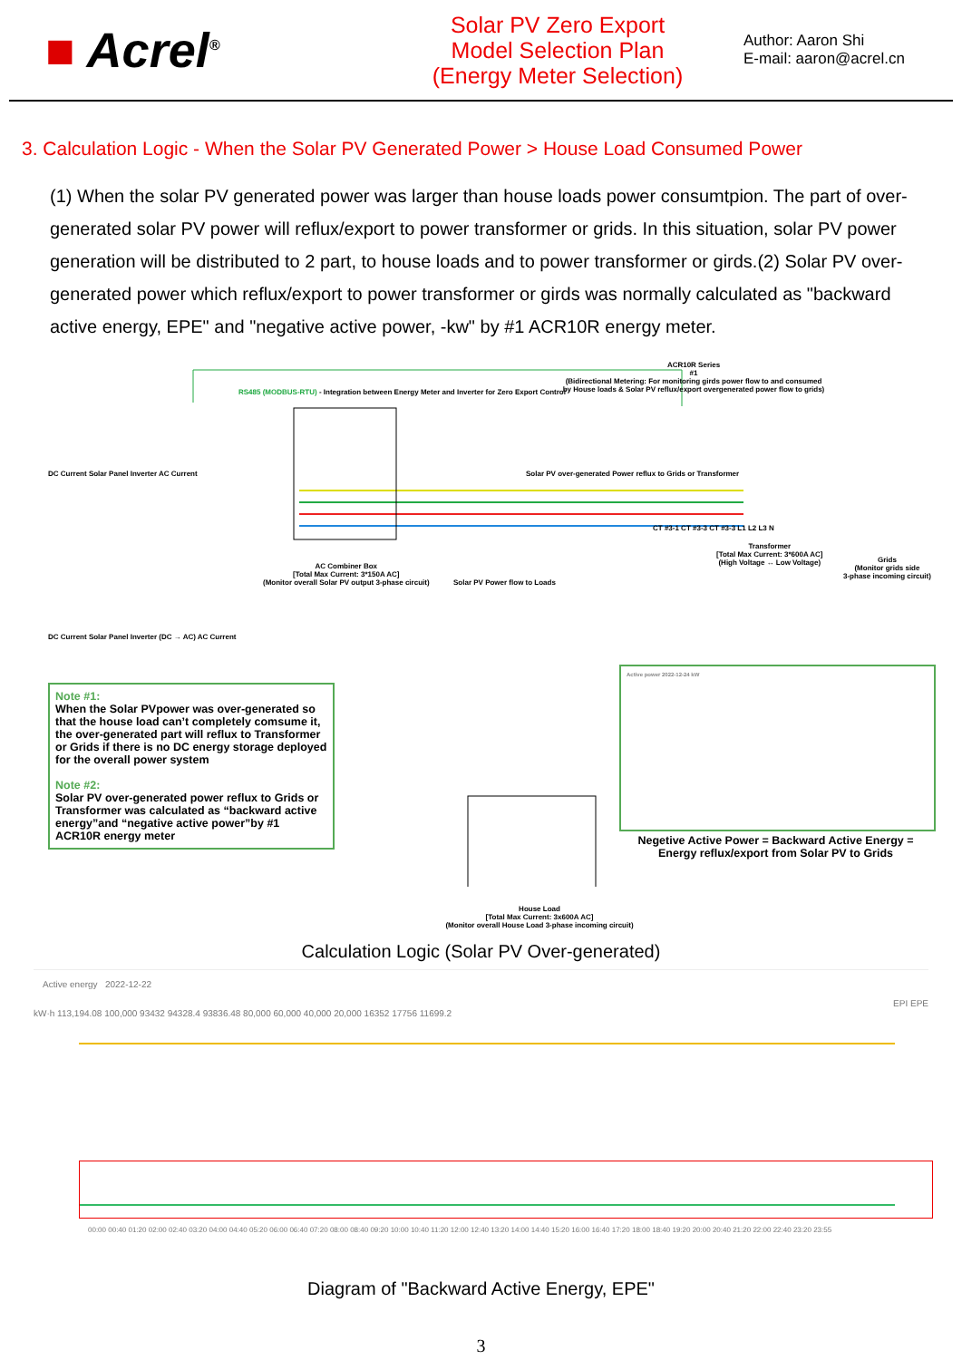■ Acrel<sup>®</sup>
Solar PV Zero Export
Model Selection Plan
(Energy Meter Selection)
Author: Aaron Shi
E-mail: aaron@acrel.cn
3. Calculation Logic - When the Solar PV Generated Power > House Load Consumed Power
(1) When the solar PV generated power was larger than house loads power consumtpion. The part of over-generated solar PV power will reflux/export to power transformer or grids. In this situation, solar PV power generation will be distributed to 2 part, to house loads and to power transformer or girds.(2) Solar PV over-generated power which reflux/export to power transformer or girds was normally calculated as "backward active energy, EPE" and "negative active power, -kw" by #1 ACR10R energy meter.
ACR10R Series
#1
(Bidirectional Metering: For monitoring girds power flow to and consumed by House loads & Solar PV reflux/export overgenerated power flow to grids)
RS485 (MODBUS-RTU) - Integration between Energy Meter and Inverter for Zero Export Control
DC Current Solar Panel Inverter AC Current
DC Current Solar Panel Inverter (DC → AC) AC Current
AC Combiner Box
[Total Max Current: 3*150A AC]
(Monitor overall Solar PV output 3-phase circuit)
Solar PV over-generated Power reflux to Grids or Transformer
Solar PV Power flow to Loads
CT #3-1 CT #3-3 CT #3-3 L1 L2 L3 N
Transformer
[Total Max Current: 3*600A AC]
(High Voltage ↔ Low Voltage)
Grids
(Monitor grids side
3-phase incoming circuit)
Note #1:
When the Solar PVpower was over-generated so that the house load can’t completely comsume it, the over-generated part will reflux to Transformer or Grids if there is no DC energy storage deployed for the overall power system
Note #2:
Solar PV over-generated power reflux to Grids or Transformer was calculated as “backward active energy”and “negative active power”by #1 ACR10R energy meter
Active power 2022-12-24 kW
Negetive Active Power = Backward Active Energy = Energy reflux/export from Solar PV to Grids
House Load
[Total Max Current: 3x600A AC]
(Monitor overall House Load 3-phase incoming circuit)
Calculation Logic (Solar PV Over-generated)
Active energy 2022-12-22
EPI EPE
kW·h 113,194.08 100,000 93432 94328.4 93836.48 80,000 60,000 40,000 20,000 16352 17756 11699.2
00:00 00:40 01:20 02:00 02:40 03:20 04:00 04:40 05:20 06:00 06:40 07:20 08:00 08:40 09:20 10:00 10:40 11:20 12:00 12:40 13:20 14:00 14:40 15:20 16:00 16:40 17:20 18:00 18:40 19:20 20:00 20:40 21:20 22:00 22:40 23:20 23:55
Diagram of "Backward Active Energy, EPE"
3